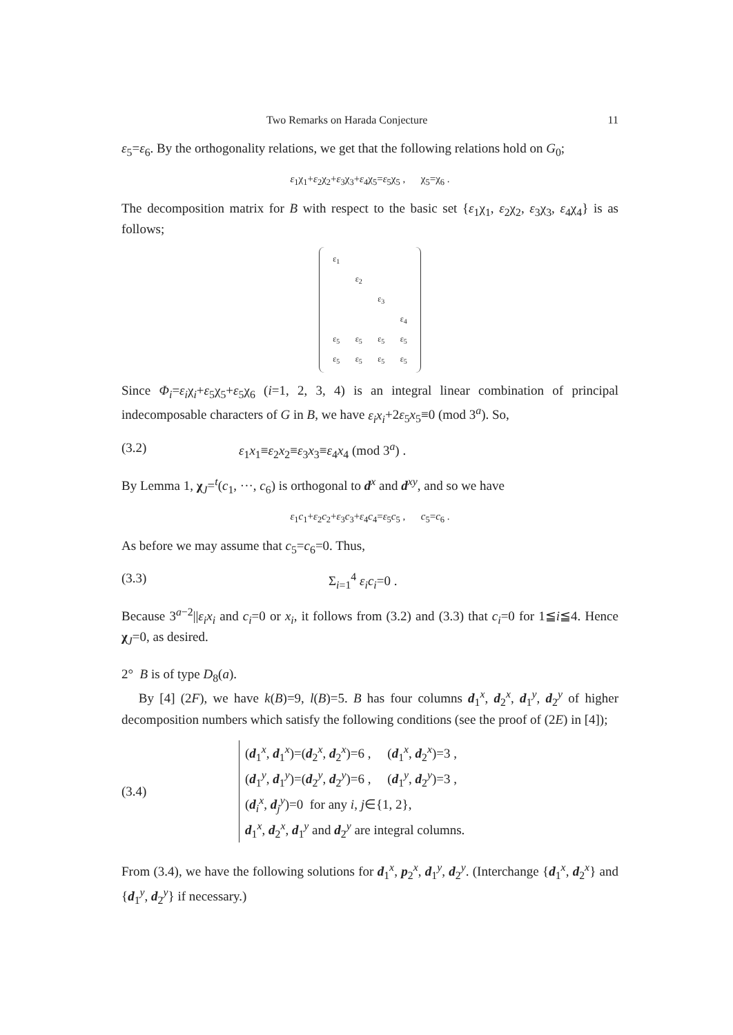Two Remarks on Harada Conjecture 11
ε<sub>5</sub>=ε<sub>6</sub>. By the orthogonality relations, we get that the following relations hold on G<sub>0</sub>;
ε<sub>1</sub>χ<sub>1</sub>+ε<sub>2</sub>χ<sub>2</sub>+ε<sub>3</sub>χ<sub>3</sub>+ε<sub>4</sub>χ<sub>5</sub>=ε<sub>5</sub>χ<sub>5</sub> , χ<sub>5</sub>=χ<sub>6</sub> .
The decomposition matrix for B with respect to the basic set {ε<sub>1</sub>χ<sub>1</sub>, ε<sub>2</sub>χ<sub>2</sub>, ε<sub>3</sub>χ<sub>3</sub>, ε<sub>4</sub>χ<sub>4</sub>} is as follows;
| ε<sub>1</sub> | | | |
| | ε<sub>2</sub> | | |
| | | ε<sub>3</sub> | |
| | | | ε<sub>4</sub> |
| ε<sub>5</sub> | ε<sub>5</sub> | ε<sub>5</sub> | ε<sub>5</sub> |
| ε<sub>5</sub> | ε<sub>5</sub> | ε<sub>5</sub> | ε<sub>5</sub> |
Since Φ<sub>i</sub>=ε<sub>i</sub>χ<sub>i</sub>+ε<sub>5</sub>χ<sub>5</sub>+ε<sub>5</sub>χ<sub>6</sub> (i=1, 2, 3, 4) is an integral linear combination of principal indecomposable characters of G in B, we have ε<sub>i</sub>x<sub>i</sub>+2ε<sub>5</sub>x<sub>5</sub>≡0 (mod 3<sup>a</sup>). So,
(3.2) ε<sub>1</sub>x<sub>1</sub>≡ε<sub>2</sub>x<sub>2</sub>≡ε<sub>3</sub>x<sub>3</sub>≡ε<sub>4</sub>x<sub>4</sub> (mod 3<sup>a</sup>) .
By Lemma 1, χ<sub>J</sub>=<sup>t</sup>(c<sub>1</sub>, ···, c<sub>6</sub>) is orthogonal to d<sup>x</sup> and d<sup>xy</sup>, and so we have
ε<sub>1</sub>c<sub>1</sub>+ε<sub>2</sub>c<sub>2</sub>+ε<sub>3</sub>c<sub>3</sub>+ε<sub>4</sub>c<sub>4</sub>=ε<sub>5</sub>c<sub>5</sub> , c<sub>5</sub>=c<sub>6</sub> .
As before we may assume that c<sub>5</sub>=c<sub>6</sub>=0. Thus,
(3.3) Σ<sub>i=1</sub><sup>4</sup> ε<sub>i</sub>c<sub>i</sub>=0 .
Because 3<sup>a−2</sup>||ε<sub>i</sub>x<sub>i</sub> and c<sub>i</sub>=0 or x<sub>i</sub>, it follows from (3.2) and (3.3) that c<sub>i</sub>=0 for 1≦i≦4. Hence χ<sub>J</sub>=0, as desired.
2° B is of type D<sub>8</sub>(a).
By [4] (2F), we have k(B)=9, l(B)=5. B has four columns d<sub>1</sub><sup>x</sup>, d<sub>2</sub><sup>x</sup>, d<sub>1</sub><sup>y</sup>, d<sub>2</sub><sup>y</sup> of higher decomposition numbers which satisfy the following conditions (see the proof of (2E) in [4]);
(3.4)
(d<sub>1</sub><sup>x</sup>, d<sub>1</sub><sup>x</sup>)=(d<sub>2</sub><sup>x</sup>, d<sub>2</sub><sup>x</sup>)=6 , (d<sub>1</sub><sup>x</sup>, d<sub>2</sub><sup>x</sup>)=3 ,
(d<sub>1</sub><sup>y</sup>, d<sub>1</sub><sup>y</sup>)=(d<sub>2</sub><sup>y</sup>, d<sub>2</sub><sup>y</sup>)=6 , (d<sub>1</sub><sup>y</sup>, d<sub>2</sub><sup>y</sup>)=3 ,
(d<sub>i</sub><sup>x</sup>, d<sub>j</sub><sup>y</sup>)=0 for any i, j∈{1, 2},
d<sub>1</sub><sup>x</sup>, d<sub>2</sub><sup>x</sup>, d<sub>1</sub><sup>y</sup> and d<sub>2</sub><sup>y</sup> are integral columns.
From (3.4), we have the following solutions for d<sub>1</sub><sup>x</sup>, p<sub>2</sub><sup>x</sup>, d<sub>1</sub><sup>y</sup>, d<sub>2</sub><sup>y</sup>. (Interchange {d<sub>1</sub><sup>x</sup>, d<sub>2</sub><sup>x</sup>} and {d<sub>1</sub><sup>y</sup>, d<sub>2</sub><sup>y</sup>} if necessary.)